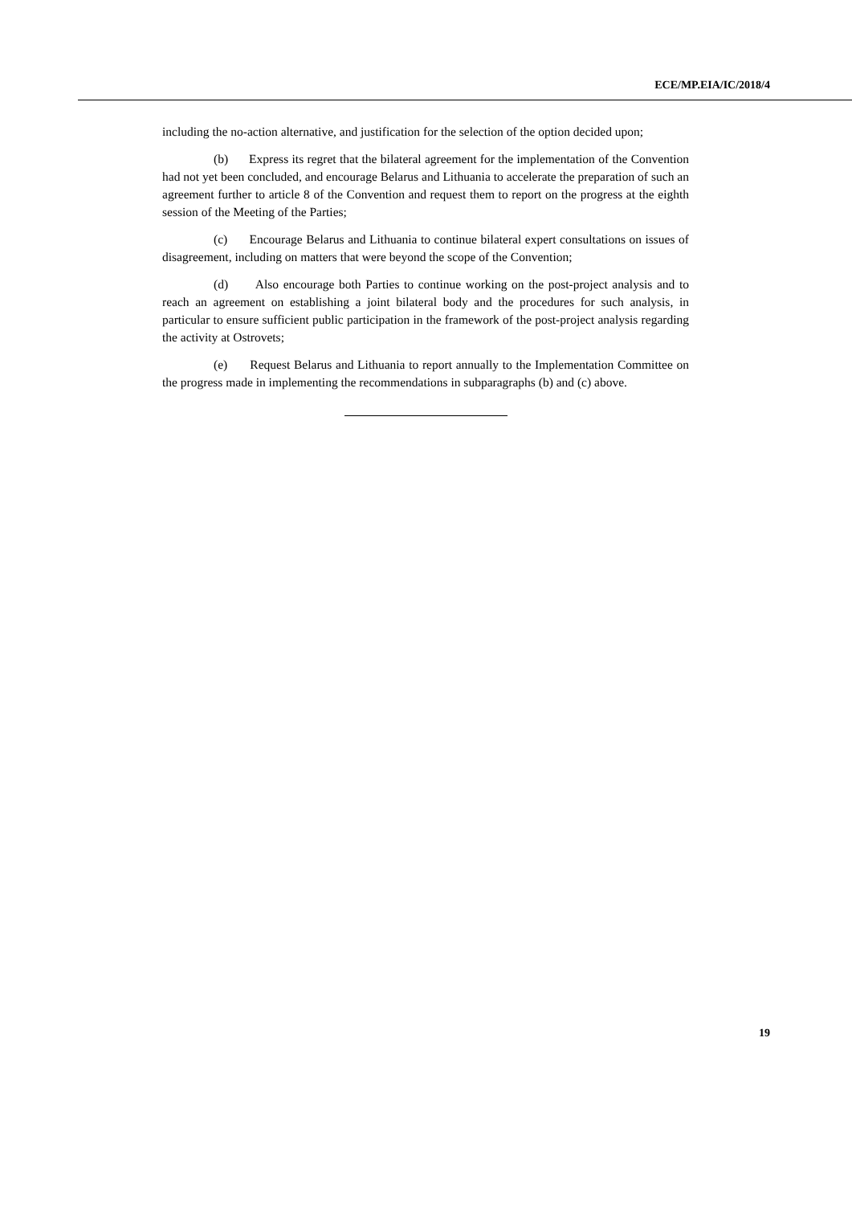ECE/MP.EIA/IC/2018/4
including the no-action alternative, and justification for the selection of the option decided upon;
(b) Express its regret that the bilateral agreement for the implementation of the Convention had not yet been concluded, and encourage Belarus and Lithuania to accelerate the preparation of such an agreement further to article 8 of the Convention and request them to report on the progress at the eighth session of the Meeting of the Parties;
(c) Encourage Belarus and Lithuania to continue bilateral expert consultations on issues of disagreement, including on matters that were beyond the scope of the Convention;
(d) Also encourage both Parties to continue working on the post-project analysis and to reach an agreement on establishing a joint bilateral body and the procedures for such analysis, in particular to ensure sufficient public participation in the framework of the post-project analysis regarding the activity at Ostrovets;
(e) Request Belarus and Lithuania to report annually to the Implementation Committee on the progress made in implementing the recommendations in subparagraphs (b) and (c) above.
19